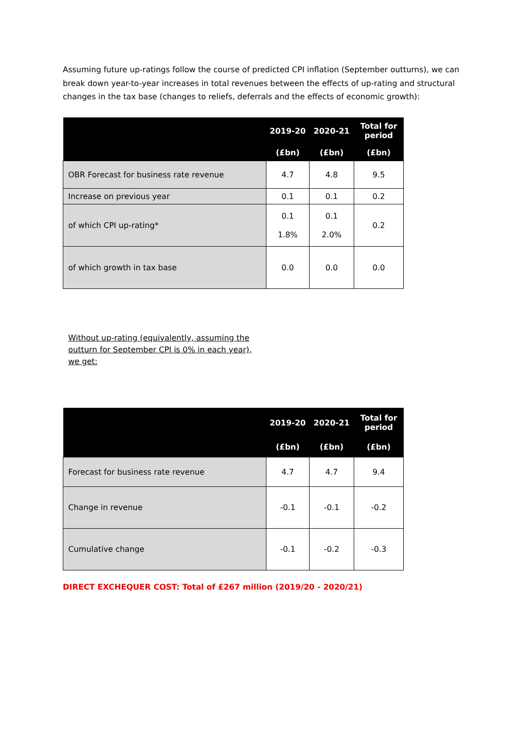Assuming future up-ratings follow the course of predicted CPI inflation (September outturns), we can break down year-to-year increases in total revenues between the effects of up-rating and structural changes in the tax base (changes to reliefs, deferrals and the effects of economic growth):
| | 2019-20 | 2020-21 | Total for period |
| --- | --- | --- | --- |
| | (£bn) | (£bn) | (£bn) |
| OBR Forecast for business rate revenue | 4.7 | 4.8 | 9.5 |
| Increase on previous year | 0.1 | 0.1 | 0.2 |
| of which CPI up-rating* | 0.1 1.8% | 0.1 2.0% | 0.2 |
| of which growth in tax base | 0.0 | 0.0 | 0.0 |
Without up-rating (equivalently, assuming the outturn for September CPI is 0% in each year), we get:
| | 2019-20 | 2020-21 | Total for period |
| --- | --- | --- | --- |
| | (£bn) | (£bn) | (£bn) |
| Forecast for business rate revenue | 4.7 | 4.7 | 9.4 |
| Change in revenue | -0.1 | -0.1 | -0.2 |
| Cumulative change | -0.1 | -0.2 | -0.3 |
DIRECT EXCHEQUER COST: Total of £267 million (2019/20 - 2020/21)